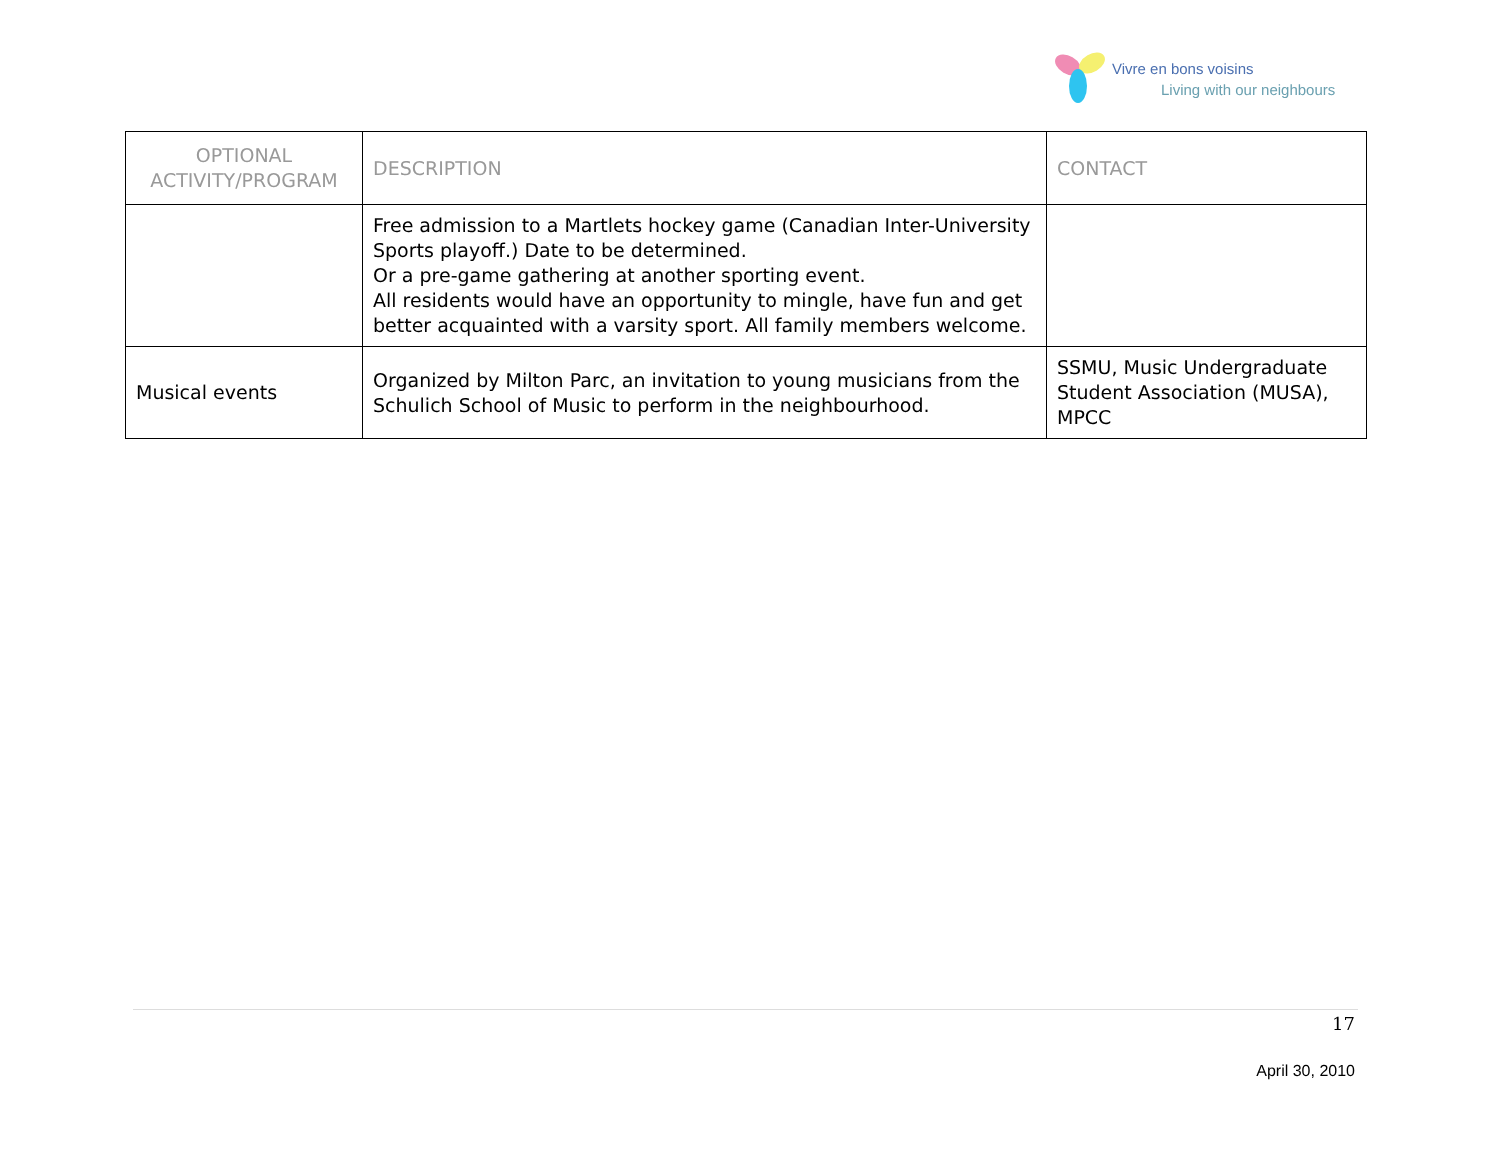Vivre en bons voisins
Living with our neighbours
| OPTIONAL ACTIVITY/PROGRAM | DESCRIPTION | CONTACT |
| --- | --- | --- |
| | Free admission to a Martlets hockey game (Canadian Inter-University Sports playoff.) Date to be determined. Or a pre-game gathering at another sporting event. All residents would have an opportunity to mingle, have fun and get better acquainted with a varsity sport. All family members welcome. | |
| Musical events | Organized by Milton Parc, an invitation to young musicians from the Schulich School of Music to perform in the neighbourhood. | SSMU, Music Undergraduate Student Association (MUSA), MPCC |
17
April 30, 2010